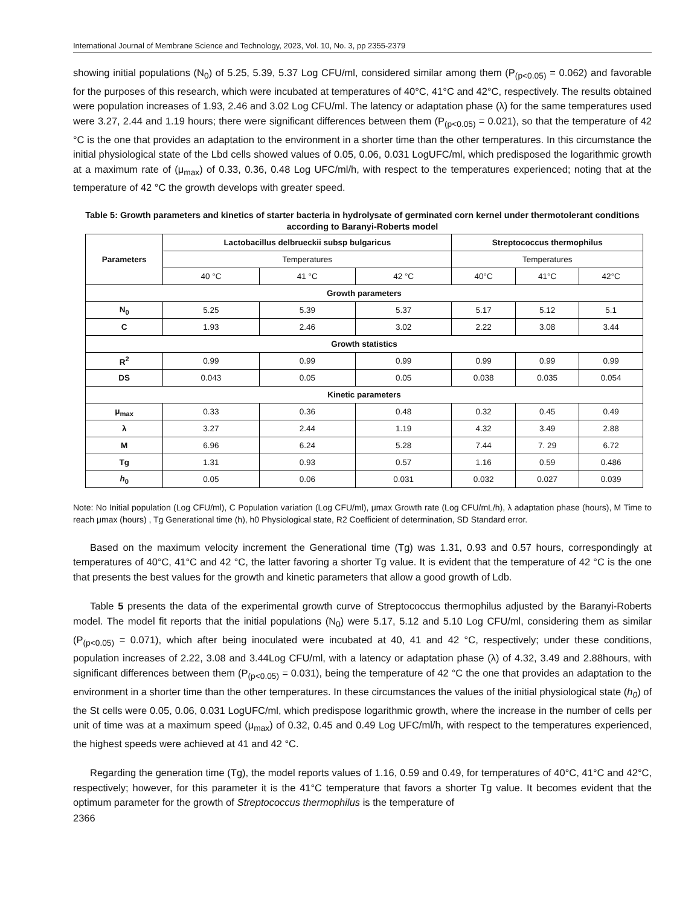International Journal of Membrane Science and Technology, 2023, Vol. 10, No. 3, pp 2355-2379
showing initial populations (N<sub>0</sub>) of 5.25, 5.39, 5.37 Log CFU/ml, considered similar among them (P<sub>(p<0.05)</sub> = 0.062) and favorable for the purposes of this research, which were incubated at temperatures of 40°C, 41°C and 42°C, respectively. The results obtained were population increases of 1.93, 2.46 and 3.02 Log CFU/ml. The latency or adaptation phase (λ) for the same temperatures used were 3.27, 2.44 and 1.19 hours; there were significant differences between them (P<sub>(p<0.05)</sub> = 0.021), so that the temperature of 42 °C is the one that provides an adaptation to the environment in a shorter time than the other temperatures. In this circumstance the initial physiological state of the Lbd cells showed values of 0.05, 0.06, 0.031 LogUFC/ml, which predisposed the logarithmic growth at a maximum rate of (μ<sub>max</sub>) of 0.33, 0.36, 0.48 Log UFC/ml/h, with respect to the temperatures experienced; noting that at the temperature of 42 °C the growth develops with greater speed.
Table 5: Growth parameters and kinetics of starter bacteria in hydrolysate of germinated corn kernel under thermotolerant conditions according to Baranyi-Roberts model
| Parameters | Lactobacillus delbrueckii subsp bulgaricus | | | Streptococcus thermophilus | | |
| --- | --- | --- | --- | --- | --- | --- |
| | Temperatures | | | Temperatures | | |
| | 40 °C | 41 °C | 42 °C | 40°C | 41°C | 42°C |
| Growth parameters | | | | | | |
| N<sub>0</sub> | 5.25 | 5.39 | 5.37 | 5.17 | 5.12 | 5.1 |
| C | 1.93 | 2.46 | 3.02 | 2.22 | 3.08 | 3.44 |
| Growth statistics | | | | | | |
| R<sup>2</sup> | 0.99 | 0.99 | 0.99 | 0.99 | 0.99 | 0.99 |
| DS | 0.043 | 0.05 | 0.05 | 0.038 | 0.035 | 0.054 |
| Kinetic parameters | | | | | | |
| μ<sub>max</sub> | 0.33 | 0.36 | 0.48 | 0.32 | 0.45 | 0.49 |
| λ | 3.27 | 2.44 | 1.19 | 4.32 | 3.49 | 2.88 |
| M | 6.96 | 6.24 | 5.28 | 7.44 | 7. 29 | 6.72 |
| Tg | 1.31 | 0.93 | 0.57 | 1.16 | 0.59 | 0.486 |
| h<sub>0</sub> | 0.05 | 0.06 | 0.031 | 0.032 | 0.027 | 0.039 |
Note: No Initial population (Log CFU/ml), C Population variation (Log CFU/ml), μmax Growth rate (Log CFU/mL/h), λ adaptation phase (hours), M Time to reach μmax (hours) , Tg Generational time (h), h0 Physiological state, R2 Coefficient of determination, SD Standard error.
Based on the maximum velocity increment the Generational time (Tg) was 1.31, 0.93 and 0.57 hours, correspondingly at temperatures of 40°C, 41°C and 42 °C, the latter favoring a shorter Tg value. It is evident that the temperature of 42 °C is the one that presents the best values for the growth and kinetic parameters that allow a good growth of Ldb.
Table 5 presents the data of the experimental growth curve of Streptococcus thermophilus adjusted by the Baranyi-Roberts model. The model fit reports that the initial populations (N<sub>0</sub>) were 5.17, 5.12 and 5.10 Log CFU/ml, considering them as similar (P<sub>(p<0.05)</sub> = 0.071), which after being inoculated were incubated at 40, 41 and 42 °C, respectively; under these conditions, population increases of 2.22, 3.08 and 3.44Log CFU/ml, with a latency or adaptation phase (λ) of 4.32, 3.49 and 2.88hours, with significant differences between them (P<sub>(p<0.05)</sub> = 0.031), being the temperature of 42 °C the one that provides an adaptation to the environment in a shorter time than the other temperatures. In these circumstances the values of the initial physiological state (h<sub>0</sub>) of the St cells were 0.05, 0.06, 0.031 LogUFC/ml, which predispose logarithmic growth, where the increase in the number of cells per unit of time was at a maximum speed (μ<sub>max</sub>) of 0.32, 0.45 and 0.49 Log UFC/ml/h, with respect to the temperatures experienced, the highest speeds were achieved at 41 and 42 °C.
Regarding the generation time (Tg), the model reports values of 1.16, 0.59 and 0.49, for temperatures of 40°C, 41°C and 42°C, respectively; however, for this parameter it is the 41°C temperature that favors a shorter Tg value. It becomes evident that the optimum parameter for the growth of Streptococcus thermophilus is the temperature of
2366